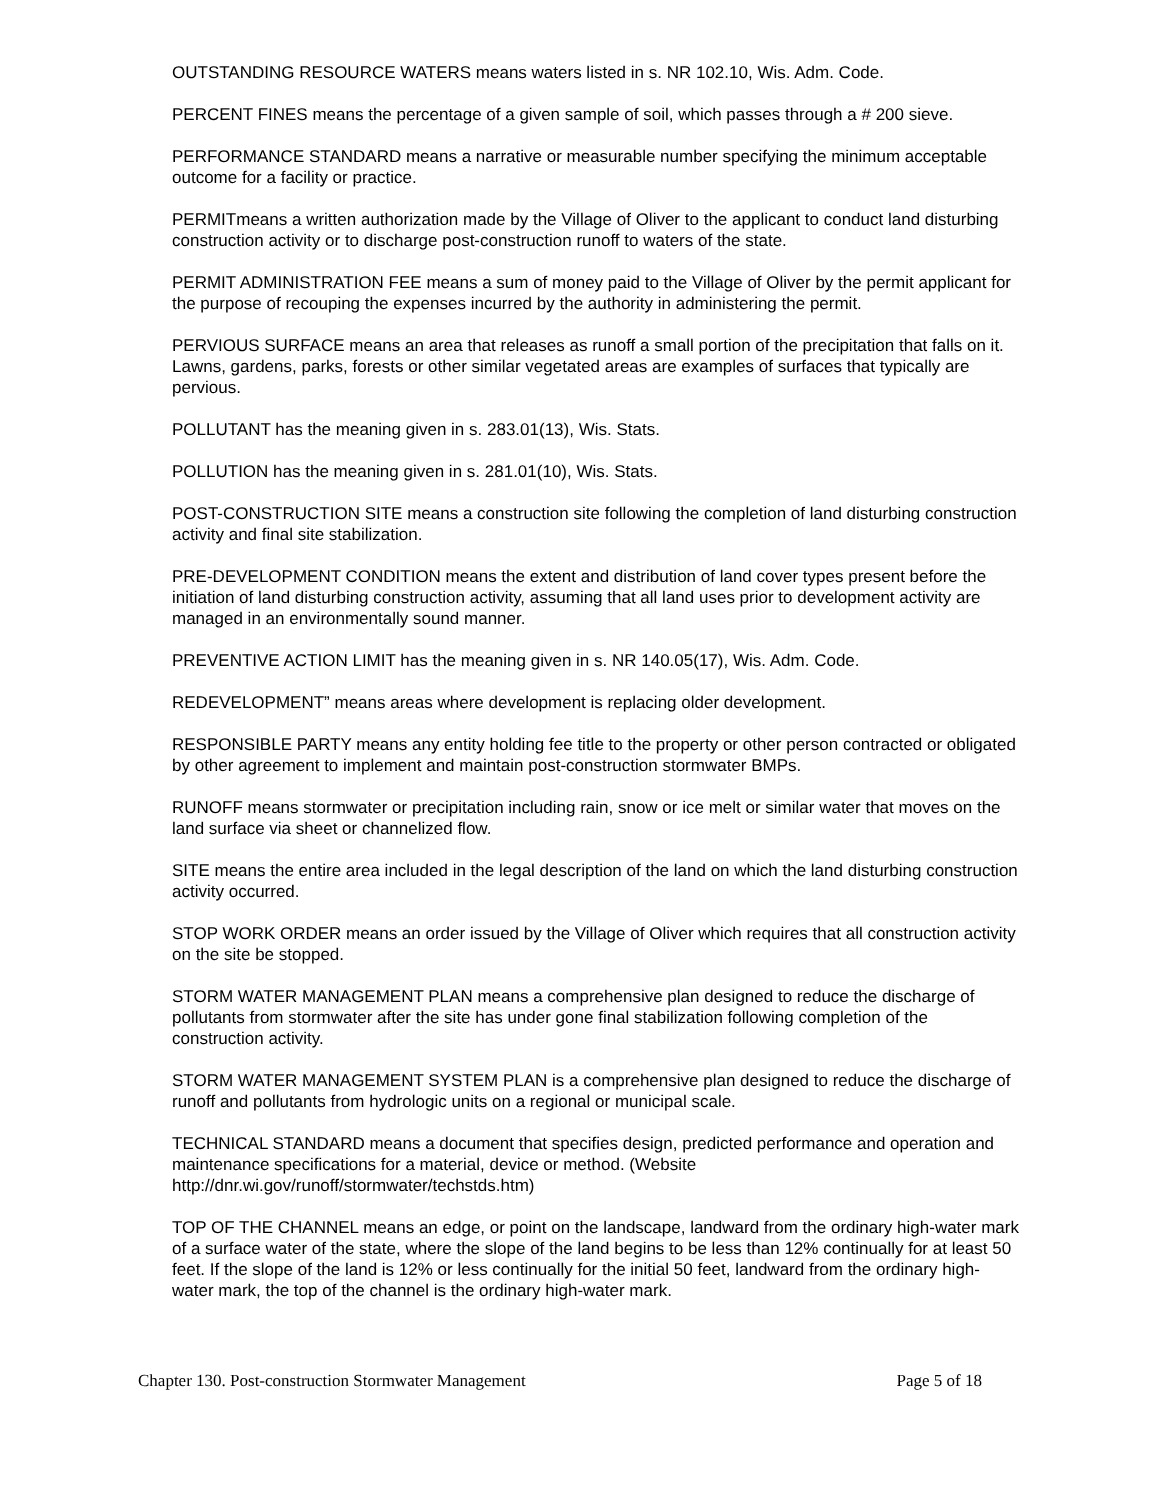OUTSTANDING RESOURCE WATERS means waters listed in s. NR 102.10, Wis. Adm. Code.
PERCENT FINES means the percentage of a given sample of soil, which passes through a # 200 sieve.
PERFORMANCE STANDARD means a narrative or measurable number specifying the minimum acceptable outcome for a facility or practice.
PERMITmeans a written authorization made by the Village of Oliver to the applicant to conduct land disturbing construction activity or to discharge post-construction runoff to waters of the state.
PERMIT ADMINISTRATION FEE means a sum of money paid to the Village of Oliver by the permit applicant for the purpose of recouping the expenses incurred by the authority in administering the permit.
PERVIOUS SURFACE means an area that releases as runoff a small portion of the precipitation that falls on it. Lawns, gardens, parks, forests or other similar vegetated areas are examples of surfaces that typically are pervious.
POLLUTANT has the meaning given in s. 283.01(13), Wis. Stats.
POLLUTION has the meaning given in s. 281.01(10), Wis. Stats.
POST-CONSTRUCTION SITE means a construction site following the completion of land disturbing construction activity and final site stabilization.
PRE-DEVELOPMENT CONDITION means the extent and distribution of land cover types present before the initiation of land disturbing construction activity, assuming that all land uses prior to development activity are managed in an environmentally sound manner.
PREVENTIVE ACTION LIMIT has the meaning given in s. NR 140.05(17), Wis. Adm. Code.
REDEVELOPMENT” means areas where development is replacing older development.
RESPONSIBLE PARTY means any entity holding fee title to the property or other person contracted or obligated by other agreement to implement and maintain post-construction stormwater BMPs.
RUNOFF means stormwater or precipitation including rain, snow or ice melt or similar water that moves on the land surface via sheet or channelized flow.
SITE means the entire area included in the legal description of the land on which the land disturbing construction activity occurred.
STOP WORK ORDER means an order issued by the Village of Oliver which requires that all construction activity on the site be stopped.
STORM WATER MANAGEMENT PLAN means a comprehensive plan designed to reduce the discharge of pollutants from stormwater after the site has under gone final stabilization following completion of the construction activity.
STORM WATER MANAGEMENT SYSTEM PLAN is a comprehensive plan designed to reduce the discharge of runoff and pollutants from hydrologic units on a regional or municipal scale.
TECHNICAL STANDARD means a document that specifies design, predicted performance and operation and maintenance specifications for a material, device or method. (Website http://dnr.wi.gov/runoff/stormwater/techstds.htm)
TOP OF THE CHANNEL means an edge, or point on the landscape, landward from the ordinary high-water mark of a surface water of the state, where the slope of the land begins to be less than 12% continually for at least 50 feet. If the slope of the land is 12% or less continually for the initial 50 feet, landward from the ordinary high-water mark, the top of the channel is the ordinary high-water mark.
Chapter 130. Post-construction Stormwater Management Page 5 of 18